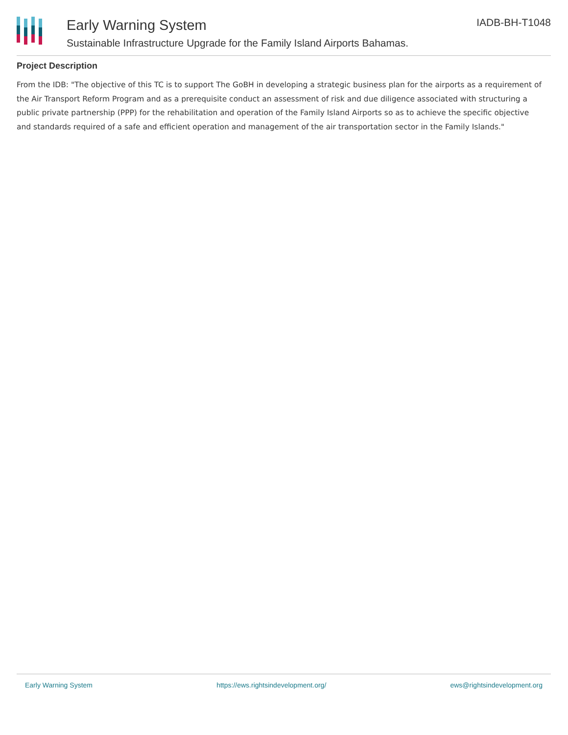Early Warning System
Sustainable Infrastructure Upgrade for the Family Island Airports Bahamas.
IADB-BH-T1048
Project Description
From the IDB: "The objective of this TC is to support The GoBH in developing a strategic business plan for the airports as a requirement of the Air Transport Reform Program and as a prerequisite conduct an assessment of risk and due diligence associated with structuring a public private partnership (PPP) for the rehabilitation and operation of the Family Island Airports so as to achieve the specific objective and standards required of a safe and efficient operation and management of the air transportation sector in the Family Islands."
Early Warning System https://ews.rightsindevelopment.org/ ews@rightsindevelopment.org